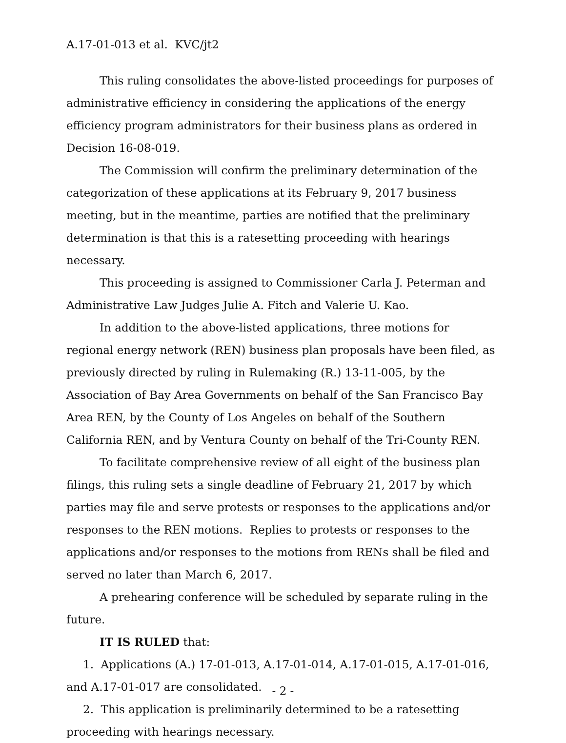A.17-01-013 et al. KVC/jt2
This ruling consolidates the above-listed proceedings for purposes of administrative efficiency in considering the applications of the energy efficiency program administrators for their business plans as ordered in Decision 16-08-019.
The Commission will confirm the preliminary determination of the categorization of these applications at its February 9, 2017 business meeting, but in the meantime, parties are notified that the preliminary determination is that this is a ratesetting proceeding with hearings necessary.
This proceeding is assigned to Commissioner Carla J. Peterman and Administrative Law Judges Julie A. Fitch and Valerie U. Kao.
In addition to the above-listed applications, three motions for regional energy network (REN) business plan proposals have been filed, as previously directed by ruling in Rulemaking (R.) 13-11-005, by the Association of Bay Area Governments on behalf of the San Francisco Bay Area REN, by the County of Los Angeles on behalf of the Southern California REN, and by Ventura County on behalf of the Tri-County REN.
To facilitate comprehensive review of all eight of the business plan filings, this ruling sets a single deadline of February 21, 2017 by which parties may file and serve protests or responses to the applications and/or responses to the REN motions. Replies to protests or responses to the applications and/or responses to the motions from RENs shall be filed and served no later than March 6, 2017.
A prehearing conference will be scheduled by separate ruling in the future.
IT IS RULED that:
1. Applications (A.) 17-01-013, A.17-01-014, A.17-01-015, A.17-01-016, and A.17-01-017 are consolidated.
2. This application is preliminarily determined to be a ratesetting proceeding with hearings necessary.
- 2 -